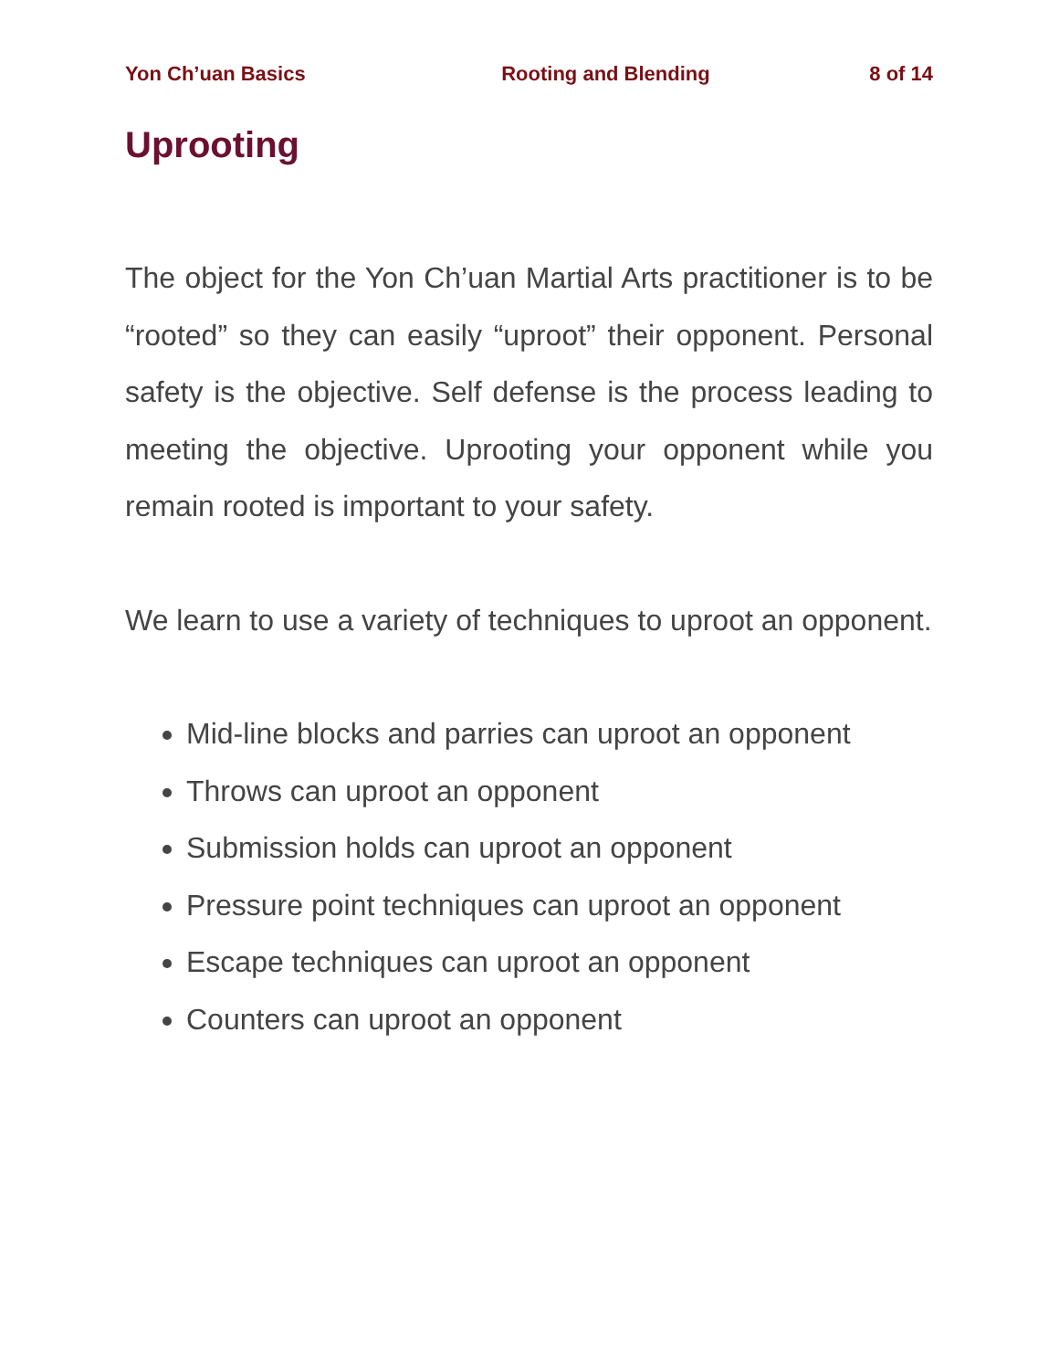Yon Ch’uan Basics Rooting and Blending 8 of 14
Uprooting
The object for the Yon Ch’uan Martial Arts practitioner is to be “rooted” so they can easily “uproot” their opponent. Personal safety is the objective. Self defense is the process leading to meeting the objective. Uprooting your opponent while you remain rooted is important to your safety.
We learn to use a variety of techniques to uproot an opponent.
Mid-line blocks and parries can uproot an opponent
Throws can uproot an opponent
Submission holds can uproot an opponent
Pressure point techniques can uproot an opponent
Escape techniques can uproot an opponent
Counters can uproot an opponent